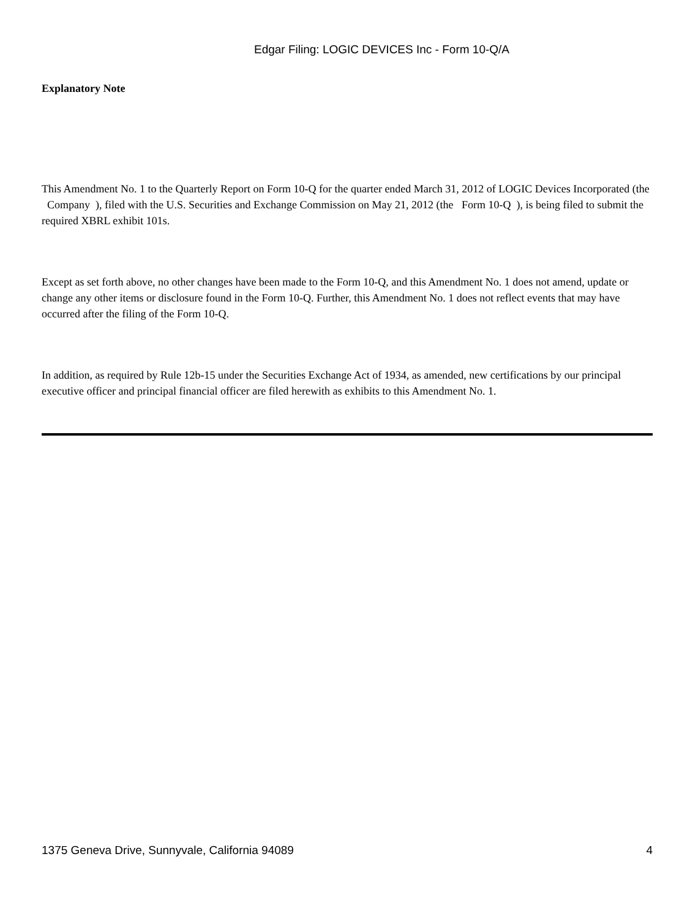Edgar Filing: LOGIC DEVICES Inc - Form 10-Q/A
Explanatory Note
This Amendment No. 1 to the Quarterly Report on Form 10-Q for the quarter ended March 31, 2012 of LOGIC Devices Incorporated (the Company ), filed with the U.S. Securities and Exchange Commission on May 21, 2012 (the Form 10-Q ), is being filed to submit the required XBRL exhibit 101s.
Except as set forth above, no other changes have been made to the Form 10-Q, and this Amendment No. 1 does not amend, update or change any other items or disclosure found in the Form 10-Q. Further, this Amendment No. 1 does not reflect events that may have occurred after the filing of the Form 10-Q.
In addition, as required by Rule 12b-15 under the Securities Exchange Act of 1934, as amended, new certifications by our principal executive officer and principal financial officer are filed herewith as exhibits to this Amendment No. 1.
1375 Geneva Drive, Sunnyvale, California 94089 4